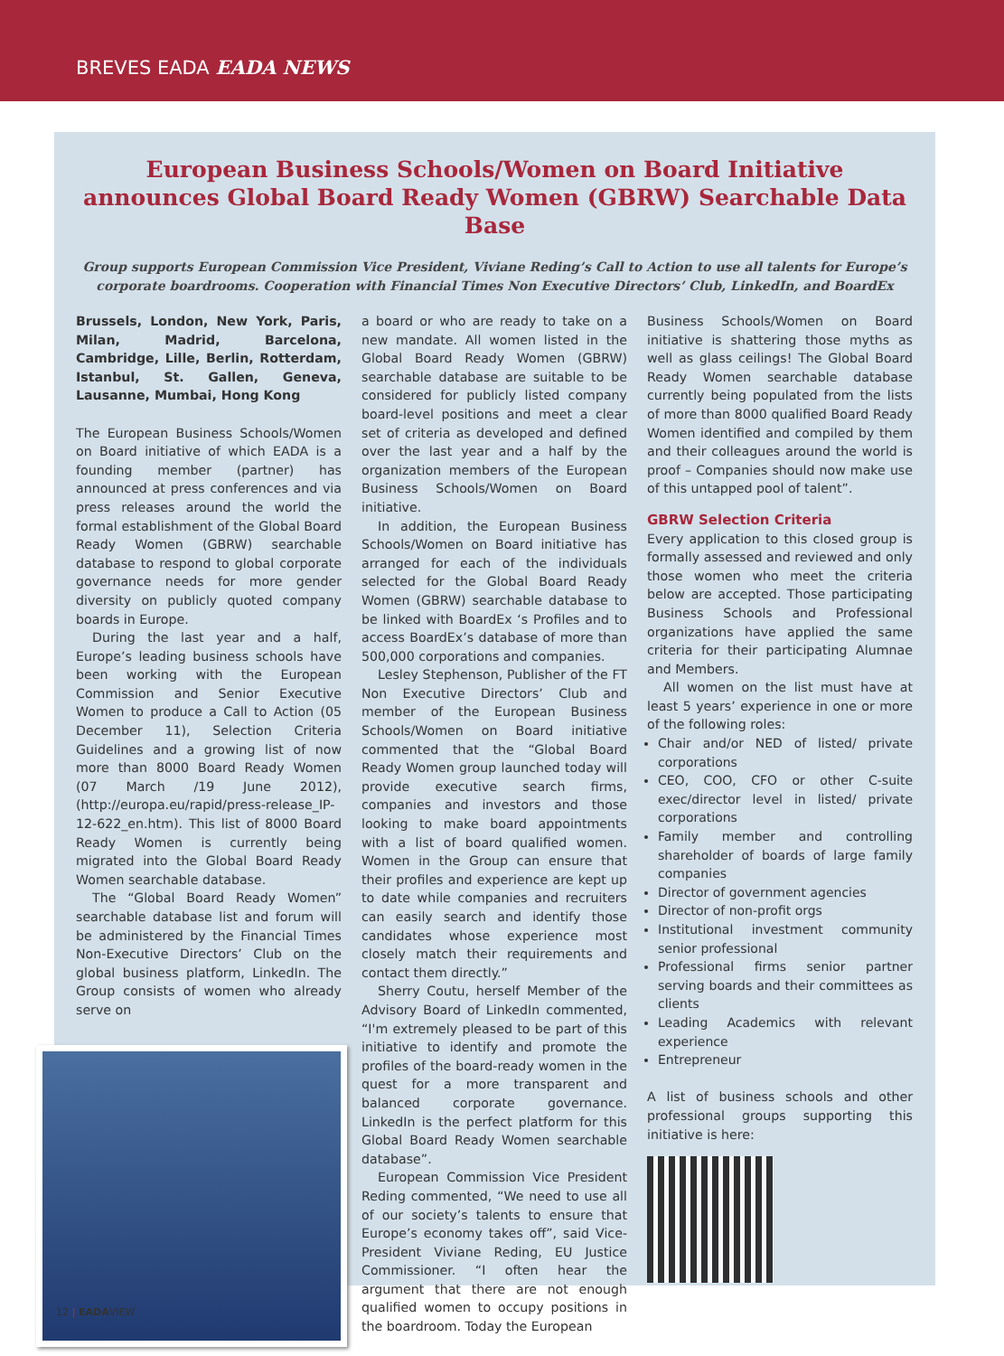BREVES EADA EADA NEWS
European Business Schools/Women on Board Initiative announces Global Board Ready Women (GBRW) Searchable Data Base
Group supports European Commission Vice President, Viviane Reding’s Call to Action to use all talents for Europe’s corporate boardrooms. Cooperation with Financial Times Non Executive Directors’ Club, LinkedIn, and BoardEx
Brussels, London, New York, Paris, Milan, Madrid, Barcelona, Cambridge, Lille, Berlin, Rotterdam, Istanbul, St. Gallen, Geneva, Lausanne, Mumbai, Hong Kong
The European Business Schools/Women on Board initiative of which EADA is a founding member (partner) has announced at press conferences and via press releases around the world the formal establishment of the Global Board Ready Women (GBRW) searchable database to respond to global corporate governance needs for more gender diversity on publicly quoted company boards in Europe.
During the last year and a half, Europe’s leading business schools have been working with the European Commission and Senior Executive Women to produce a Call to Action (05 December 11), Selection Criteria Guidelines and a growing list of now more than 8000 Board Ready Women (07 March /19 June 2012), (http://europa.eu/rapid/press-release_IP-12-622_en.htm). This list of 8000 Board Ready Women is currently being migrated into the Global Board Ready Women searchable database.
The “Global Board Ready Women” searchable database list and forum will be administered by the Financial Times Non-Executive Directors’ Club on the global business platform, LinkedIn. The Group consists of women who already serve on
a board or who are ready to take on a new mandate. All women listed in the Global Board Ready Women (GBRW) searchable database are suitable to be considered for publicly listed company board-level positions and meet a clear set of criteria as developed and defined over the last year and a half by the organization members of the European Business Schools/Women on Board initiative.
In addition, the European Business Schools/Women on Board initiative has arranged for each of the individuals selected for the Global Board Ready Women (GBRW) searchable database to be linked with BoardEx ‘s Profiles and to access BoardEx’s database of more than 500,000 corporations and companies.
Lesley Stephenson, Publisher of the FT Non Executive Directors’ Club and member of the European Business Schools/Women on Board initiative commented that the “Global Board Ready Women group launched today will provide executive search firms, companies and investors and those looking to make board appointments with a list of board qualified women. Women in the Group can ensure that their profiles and experience are kept up to date while companies and recruiters can easily search and identify those candidates whose experience most closely match their requirements and contact them directly.”
Sherry Coutu, herself Member of the Advisory Board of LinkedIn commented, “I'm extremely pleased to be part of this initiative to identify and promote the profiles of the board-ready women in the quest for a more transparent and balanced corporate governance. LinkedIn is the perfect platform for this Global Board Ready Women searchable database”.
European Commission Vice President Reding commented, “We need to use all of our society’s talents to ensure that Europe’s economy takes off”, said Vice-President Viviane Reding, EU Justice Commissioner. “I often hear the argument that there are not enough qualified women to occupy positions in the boardroom. Today the European
Business Schools/Women on Board initiative is shattering those myths as well as glass ceilings! The Global Board Ready Women searchable database currently being populated from the lists of more than 8000 qualified Board Ready Women identified and compiled by them and their colleagues around the world is proof – Companies should now make use of this untapped pool of talent”.
GBRW Selection Criteria
Every application to this closed group is formally assessed and reviewed and only those women who meet the criteria below are accepted. Those participating Business Schools and Professional organizations have applied the same criteria for their participating Alumnae and Members.
All women on the list must have at least 5 years’ experience in one or more of the following roles:
Chair and/or NED of listed/ private corporations
CEO, COO, CFO or other C-suite exec/director level in listed/ private corporations
Family member and controlling shareholder of boards of large family companies
Director of government agencies
Director of non-profit orgs
Institutional investment community senior professional
Professional firms senior partner serving boards and their committees as clients
Leading Academics with relevant experience
Entrepreneur
A list of business schools and other professional groups supporting this initiative is here:
12 | EADAVIEW